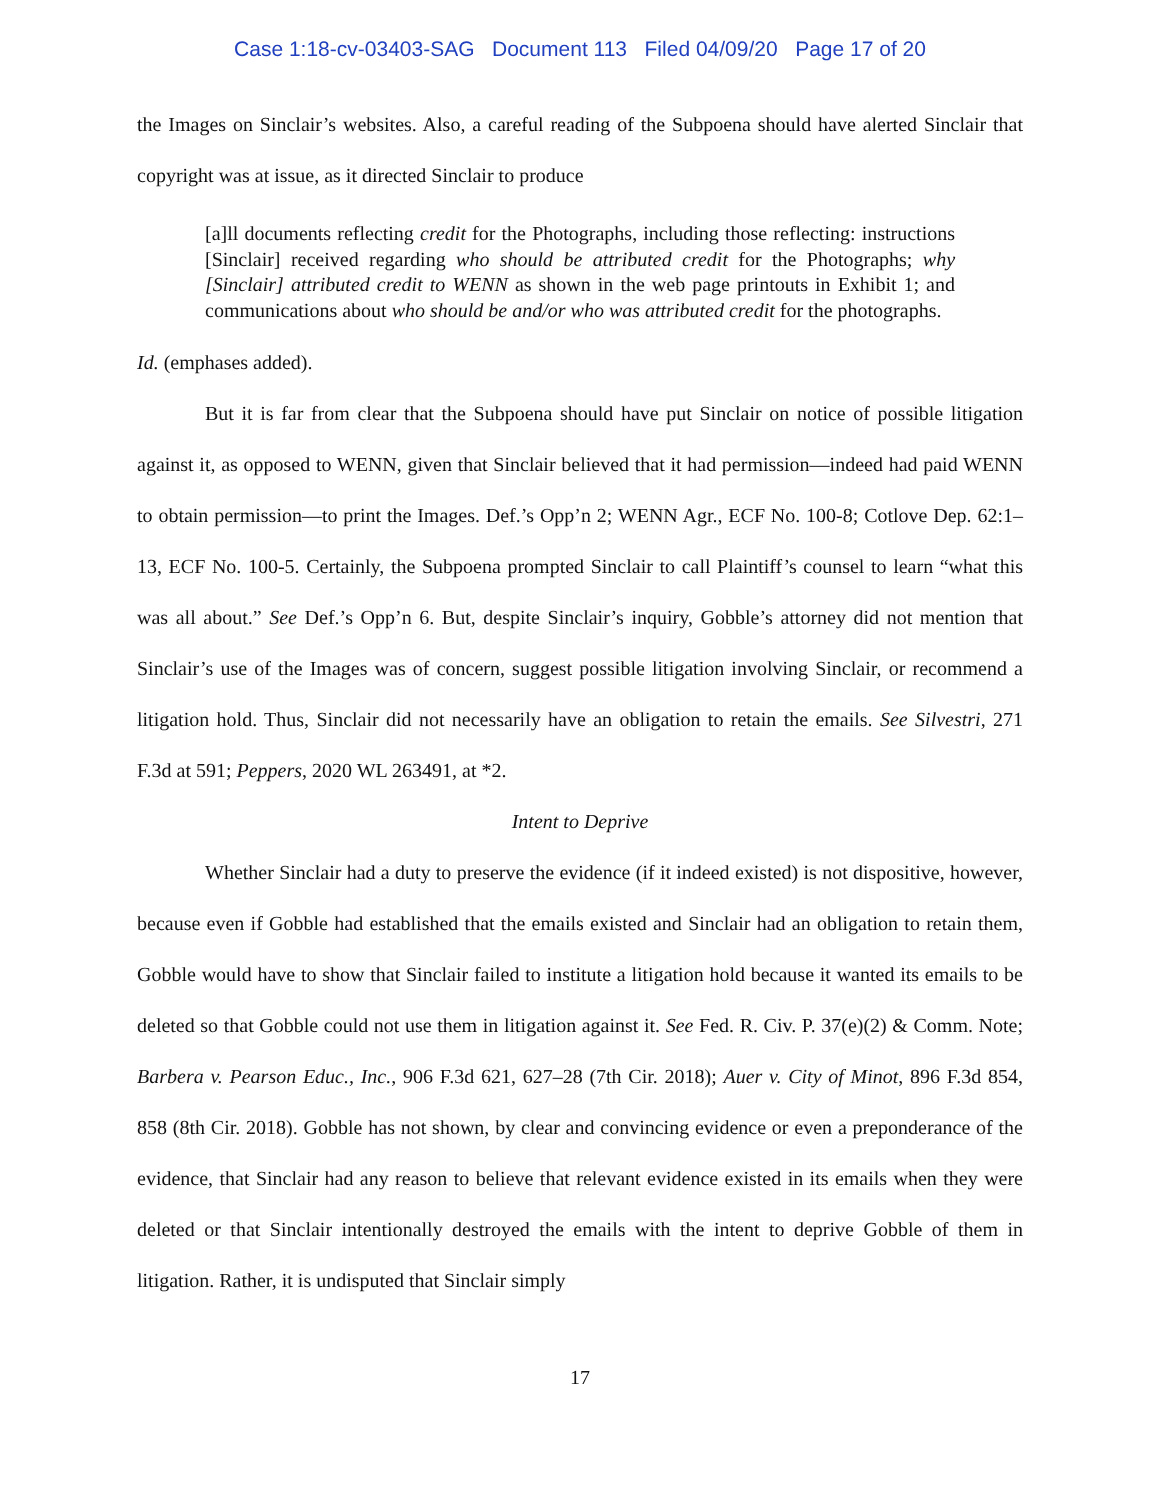Case 1:18-cv-03403-SAG Document 113 Filed 04/09/20 Page 17 of 20
the Images on Sinclair’s websites. Also, a careful reading of the Subpoena should have alerted Sinclair that copyright was at issue, as it directed Sinclair to produce
[a]ll documents reflecting credit for the Photographs, including those reflecting: instructions [Sinclair] received regarding who should be attributed credit for the Photographs; why [Sinclair] attributed credit to WENN as shown in the web page printouts in Exhibit 1; and communications about who should be and/or who was attributed credit for the photographs.
Id. (emphases added).
But it is far from clear that the Subpoena should have put Sinclair on notice of possible litigation against it, as opposed to WENN, given that Sinclair believed that it had permission—indeed had paid WENN to obtain permission—to print the Images. Def.’s Opp’n 2; WENN Agr., ECF No. 100-8; Cotlove Dep. 62:1–13, ECF No. 100-5. Certainly, the Subpoena prompted Sinclair to call Plaintiff’s counsel to learn “what this was all about.” See Def.’s Opp’n 6. But, despite Sinclair’s inquiry, Gobble’s attorney did not mention that Sinclair’s use of the Images was of concern, suggest possible litigation involving Sinclair, or recommend a litigation hold. Thus, Sinclair did not necessarily have an obligation to retain the emails. See Silvestri, 271 F.3d at 591; Peppers, 2020 WL 263491, at *2.
Intent to Deprive
Whether Sinclair had a duty to preserve the evidence (if it indeed existed) is not dispositive, however, because even if Gobble had established that the emails existed and Sinclair had an obligation to retain them, Gobble would have to show that Sinclair failed to institute a litigation hold because it wanted its emails to be deleted so that Gobble could not use them in litigation against it. See Fed. R. Civ. P. 37(e)(2) & Comm. Note; Barbera v. Pearson Educ., Inc., 906 F.3d 621, 627–28 (7th Cir. 2018); Auer v. City of Minot, 896 F.3d 854, 858 (8th Cir. 2018). Gobble has not shown, by clear and convincing evidence or even a preponderance of the evidence, that Sinclair had any reason to believe that relevant evidence existed in its emails when they were deleted or that Sinclair intentionally destroyed the emails with the intent to deprive Gobble of them in litigation. Rather, it is undisputed that Sinclair simply
17